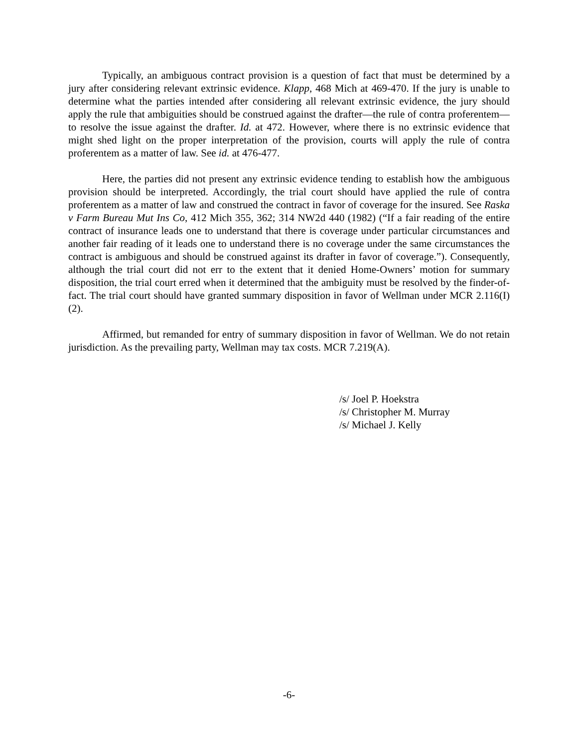Typically, an ambiguous contract provision is a question of fact that must be determined by a jury after considering relevant extrinsic evidence. Klapp, 468 Mich at 469-470. If the jury is unable to determine what the parties intended after considering all relevant extrinsic evidence, the jury should apply the rule that ambiguities should be construed against the drafter—the rule of contra proferentem—to resolve the issue against the drafter. Id. at 472. However, where there is no extrinsic evidence that might shed light on the proper interpretation of the provision, courts will apply the rule of contra proferentem as a matter of law. See id. at 476-477.
Here, the parties did not present any extrinsic evidence tending to establish how the ambiguous provision should be interpreted. Accordingly, the trial court should have applied the rule of contra proferentem as a matter of law and construed the contract in favor of coverage for the insured. See Raska v Farm Bureau Mut Ins Co, 412 Mich 355, 362; 314 NW2d 440 (1982) (“If a fair reading of the entire contract of insurance leads one to understand that there is coverage under particular circumstances and another fair reading of it leads one to understand there is no coverage under the same circumstances the contract is ambiguous and should be construed against its drafter in favor of coverage.”). Consequently, although the trial court did not err to the extent that it denied Home-Owners’ motion for summary disposition, the trial court erred when it determined that the ambiguity must be resolved by the finder-of-fact. The trial court should have granted summary disposition in favor of Wellman under MCR 2.116(I)(2).
Affirmed, but remanded for entry of summary disposition in favor of Wellman. We do not retain jurisdiction. As the prevailing party, Wellman may tax costs. MCR 7.219(A).
/s/ Joel P. Hoekstra
/s/ Christopher M. Murray
/s/ Michael J. Kelly
-6-